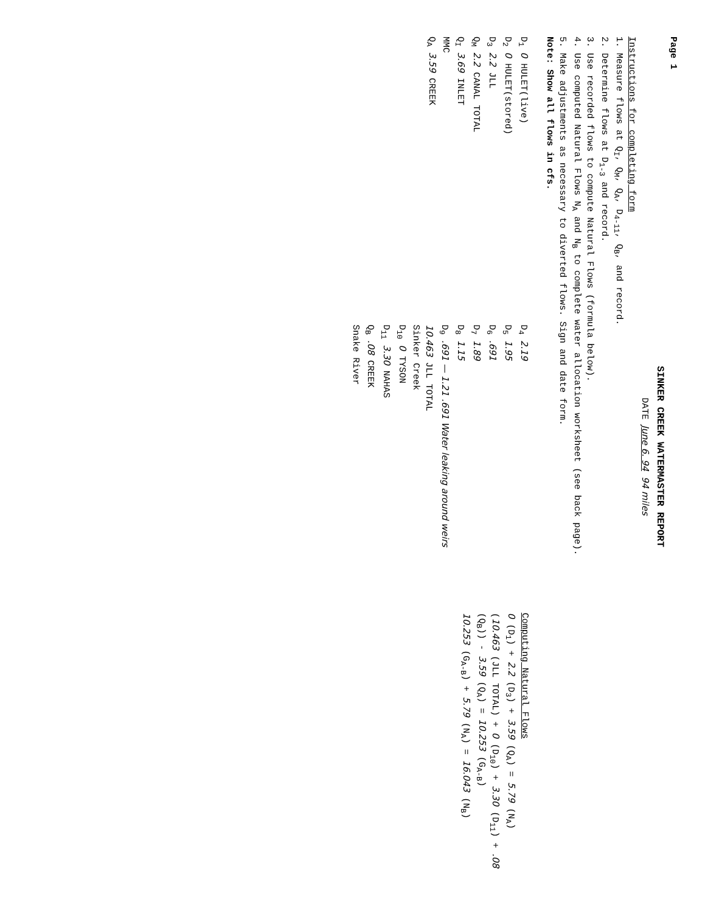Page 1
SINKER CREEK WATERMASTER REPORT
DATE June 6. 94 94 miles
Instructions for completing form
1. Measure flows at Q<sub>I</sub>, Q<sub>M</sub>, Q<sub>A</sub>, D<sub>4-11</sub>, Q<sub>B</sub>, and record.
2. Determine flows at D<sub>1-3</sub> and record.
3. Use recorded flows to compute Natural Flows (formula below).
4. Use computed Natural Flows N<sub>A</sub> and N<sub>B</sub> to complete water allocation worksheet (see back page).
5. Make adjustments as necessary to diverted flows. Sign and date form.
Note: Show all flows in cfs.
D<sub>1</sub> 0 HULET(live)
D<sub>2</sub> 0 HULET(stored)
D<sub>3</sub> 2.2 JLL
Q<sub>M</sub> 2.2 CANAL TOTAL
Q<sub>I</sub> 3.69 INLET
MMC
Q<sub>A</sub> 3.59 CREEK
D<sub>4</sub> 2.19
D<sub>5</sub> 1.95
D<sub>6</sub> .691
D<sub>7</sub> 1.89
D<sub>8</sub> 1.15
D<sub>9</sub> .691 — 1.21 .691 Water leaking around weirs
10.463 JLL TOTAL
Sinker Creek
D<sub>10</sub> 0 TYSON
D<sub>11</sub> 3.30 NAHAS
Q<sub>B</sub> .08 CREEK
Snake River
Computing Natural Flows
0 (D<sub>1</sub>) + 2.2 (D<sub>3</sub>) + 3.59 (Q<sub>A</sub>) = 5.79 (N<sub>A</sub>)
(10.463 (JLL TOTAL) + 0 (D<sub>10</sub>) + 3.30 (D<sub>11</sub>) + .08 (Q<sub>B</sub>)) - 3.59 (Q<sub>A</sub>) = 10.253 (G<sub>A-B</sub>)
10.253 (G<sub>A-B</sub>) + 5.79 (N<sub>A</sub>) = 16.043 (N<sub>B</sub>)